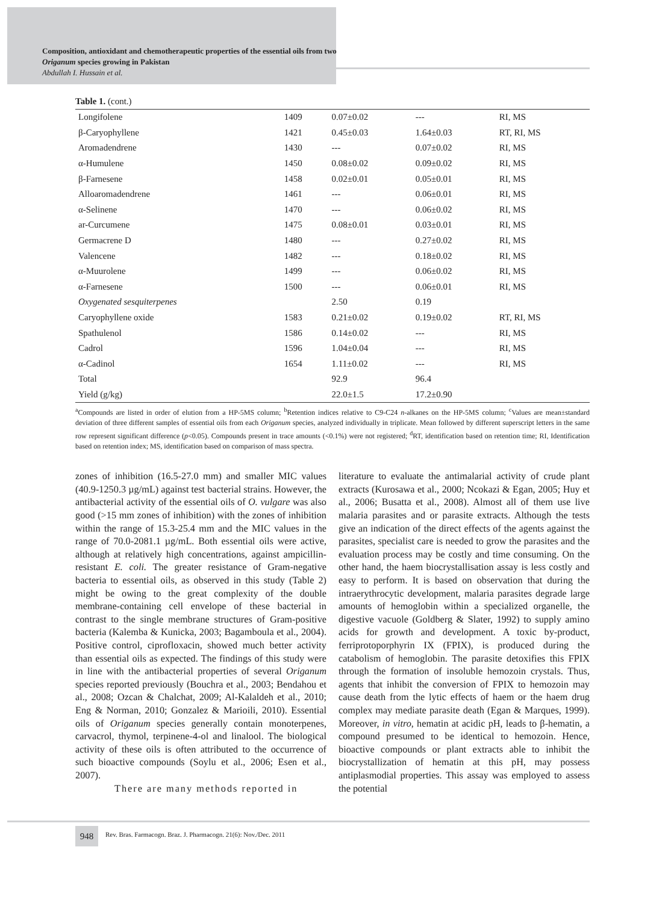Composition, antioxidant and chemotherapeutic properties of the essential oils from two Origanum species growing in Pakistan
Abdullah I. Hussain et al.
Table 1. (cont.)
| Longifolene | 1409 | 0.07±0.02 | --- | RI, MS |
| β-Caryophyllene | 1421 | 0.45±0.03 | 1.64±0.03 | RT, RI, MS |
| Aromadendrene | 1430 | --- | 0.07±0.02 | RI, MS |
| α-Humulene | 1450 | 0.08±0.02 | 0.09±0.02 | RI, MS |
| β-Farnesene | 1458 | 0.02±0.01 | 0.05±0.01 | RI, MS |
| Alloaromadendrene | 1461 | --- | 0.06±0.01 | RI, MS |
| α-Selinene | 1470 | --- | 0.06±0.02 | RI, MS |
| ar-Curcumene | 1475 | 0.08±0.01 | 0.03±0.01 | RI, MS |
| Germacrene D | 1480 | --- | 0.27±0.02 | RI, MS |
| Valencene | 1482 | --- | 0.18±0.02 | RI, MS |
| α-Muurolene | 1499 | --- | 0.06±0.02 | RI, MS |
| α-Farnesene | 1500 | --- | 0.06±0.01 | RI, MS |
| Oxygenated sesquiterpenes | | 2.50 | 0.19 | |
| Caryophyllene oxide | 1583 | 0.21±0.02 | 0.19±0.02 | RT, RI, MS |
| Spathulenol | 1586 | 0.14±0.02 | --- | RI, MS |
| Cadrol | 1596 | 1.04±0.04 | --- | RI, MS |
| α-Cadinol | 1654 | 1.11±0.02 | --- | RI, MS |
| Total | | 92.9 | 96.4 | |
| Yield (g/kg) | | 22.0±1.5 | 17.2±0.90 | |
<sup>a</sup> Compounds are listed in order of elution from a HP-5MS column; <sup>b</sup>Retention indices relative to C9-C24 n-alkanes on the HP-5MS column; <sup>c</sup>Values are mean±standard deviation of three different samples of essential oils from each Origanum species, analyzed individually in triplicate. Mean followed by different superscript letters in the same row represent significant difference (p<0.05). Compounds present in trace amounts (<0.1%) were not registered; <sup>d</sup>RT, identification based on retention time; RI, Identification based on retention index; MS, identification based on comparison of mass spectra.
zones of inhibition (16.5-27.0 mm) and smaller MIC values (40.9-1250.3 µg/mL) against test bacterial strains. However, the antibacterial activity of the essential oils of O. vulgare was also good (>15 mm zones of inhibition) with the zones of inhibition within the range of 15.3-25.4 mm and the MIC values in the range of 70.0-2081.1 µg/mL. Both essential oils were active, although at relatively high concentrations, against ampicillin-resistant E. coli. The greater resistance of Gram-negative bacteria to essential oils, as observed in this study (Table 2) might be owing to the great complexity of the double membrane-containing cell envelope of these bacterial in contrast to the single membrane structures of Gram-positive bacteria (Kalemba & Kunicka, 2003; Bagamboula et al., 2004). Positive control, ciprofloxacin, showed much better activity than essential oils as expected. The findings of this study were in line with the antibacterial properties of several Origanum species reported previously (Bouchra et al., 2003; Bendahou et al., 2008; Ozcan & Chalchat, 2009; Al-Kalaldeh et al., 2010; Eng & Norman, 2010; Gonzalez & Marioili, 2010). Essential oils of Origanum species generally contain monoterpenes, carvacrol, thymol, terpinene-4-ol and linalool. The biological activity of these oils is often attributed to the occurrence of such bioactive compounds (Soylu et al., 2006; Esen et al., 2007).
There are many methods reported in
literature to evaluate the antimalarial activity of crude plant extracts (Kurosawa et al., 2000; Ncokazi & Egan, 2005; Huy et al., 2006; Busatta et al., 2008). Almost all of them use live malaria parasites and or parasite extracts. Although the tests give an indication of the direct effects of the agents against the parasites, specialist care is needed to grow the parasites and the evaluation process may be costly and time consuming. On the other hand, the haem biocrystallisation assay is less costly and easy to perform. It is based on observation that during the intraerythrocytic development, malaria parasites degrade large amounts of hemoglobin within a specialized organelle, the digestive vacuole (Goldberg & Slater, 1992) to supply amino acids for growth and development. A toxic by-product, ferriprotoporphyrin IX (FPIX), is produced during the catabolism of hemoglobin. The parasite detoxifies this FPIX through the formation of insoluble hemozoin crystals. Thus, agents that inhibit the conversion of FPIX to hemozoin may cause death from the lytic effects of haem or the haem drug complex may mediate parasite death (Egan & Marques, 1999). Moreover, in vitro, hematin at acidic pH, leads to β-hematin, a compound presumed to be identical to hemozoin. Hence, bioactive compounds or plant extracts able to inhibit the biocrystallization of hematin at this pH, may possess antiplasmodial properties. This assay was employed to assess the potential
948
Rev. Bras. Farmacogn. Braz. J. Pharmacogn. 21(6): Nov./Dec. 2011